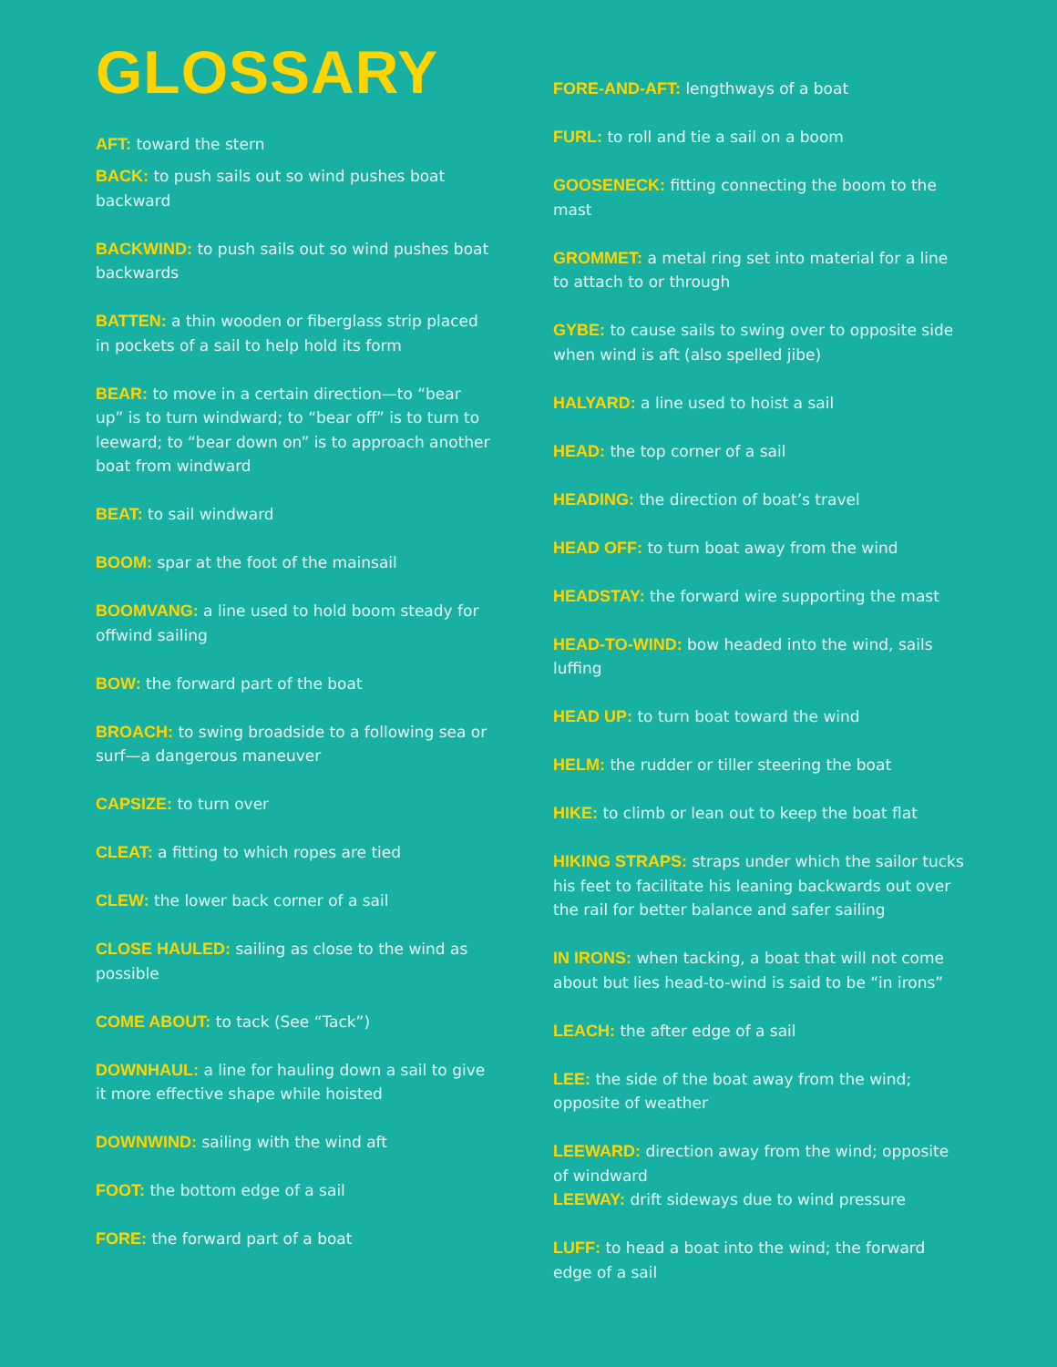GLOSSARY
AFT: toward the stern
BACK: to push sails out so wind pushes boat backward
BACKWIND: to push sails out so wind pushes boat backwards
BATTEN: a thin wooden or fiberglass strip placed in pockets of a sail to help hold its form
BEAR: to move in a certain direction—to “bear up” is to turn windward; to “bear off” is to turn to leeward; to “bear down on” is to approach another boat from windward
BEAT: to sail windward
BOOM: spar at the foot of the mainsail
BOOMVANG: a line used to hold boom steady for offwind sailing
BOW: the forward part of the boat
BROACH: to swing broadside to a following sea or surf—a dangerous maneuver
CAPSIZE: to turn over
CLEAT: a fitting to which ropes are tied
CLEW: the lower back corner of a sail
CLOSE HAULED: sailing as close to the wind as possible
COME ABOUT: to tack (See “Tack”)
DOWNHAUL: a line for hauling down a sail to give it more effective shape while hoisted
DOWNWIND: sailing with the wind aft
FOOT: the bottom edge of a sail
FORE: the forward part of a boat
FORE-AND-AFT: lengthways of a boat
FURL: to roll and tie a sail on a boom
GOOSENECK: fitting connecting the boom to the mast
GROMMET: a metal ring set into material for a line to attach to or through
GYBE: to cause sails to swing over to opposite side when wind is aft (also spelled jibe)
HALYARD: a line used to hoist a sail
HEAD: the top corner of a sail
HEADING: the direction of boat’s travel
HEAD OFF: to turn boat away from the wind
HEADSTAY: the forward wire supporting the mast
HEAD-TO-WIND: bow headed into the wind, sails luffing
HEAD UP: to turn boat toward the wind
HELM: the rudder or tiller steering the boat
HIKE: to climb or lean out to keep the boat flat
HIKING STRAPS: straps under which the sailor tucks his feet to facilitate his leaning backwards out over the rail for better balance and safer sailing
IN IRONS: when tacking, a boat that will not come about but lies head-to-wind is said to be “in irons”
LEACH: the after edge of a sail
LEE: the side of the boat away from the wind; opposite of weather
LEEWARD: direction away from the wind; opposite of windward
LEEWAY: drift sideways due to wind pressure
LUFF: to head a boat into the wind; the forward edge of a sail